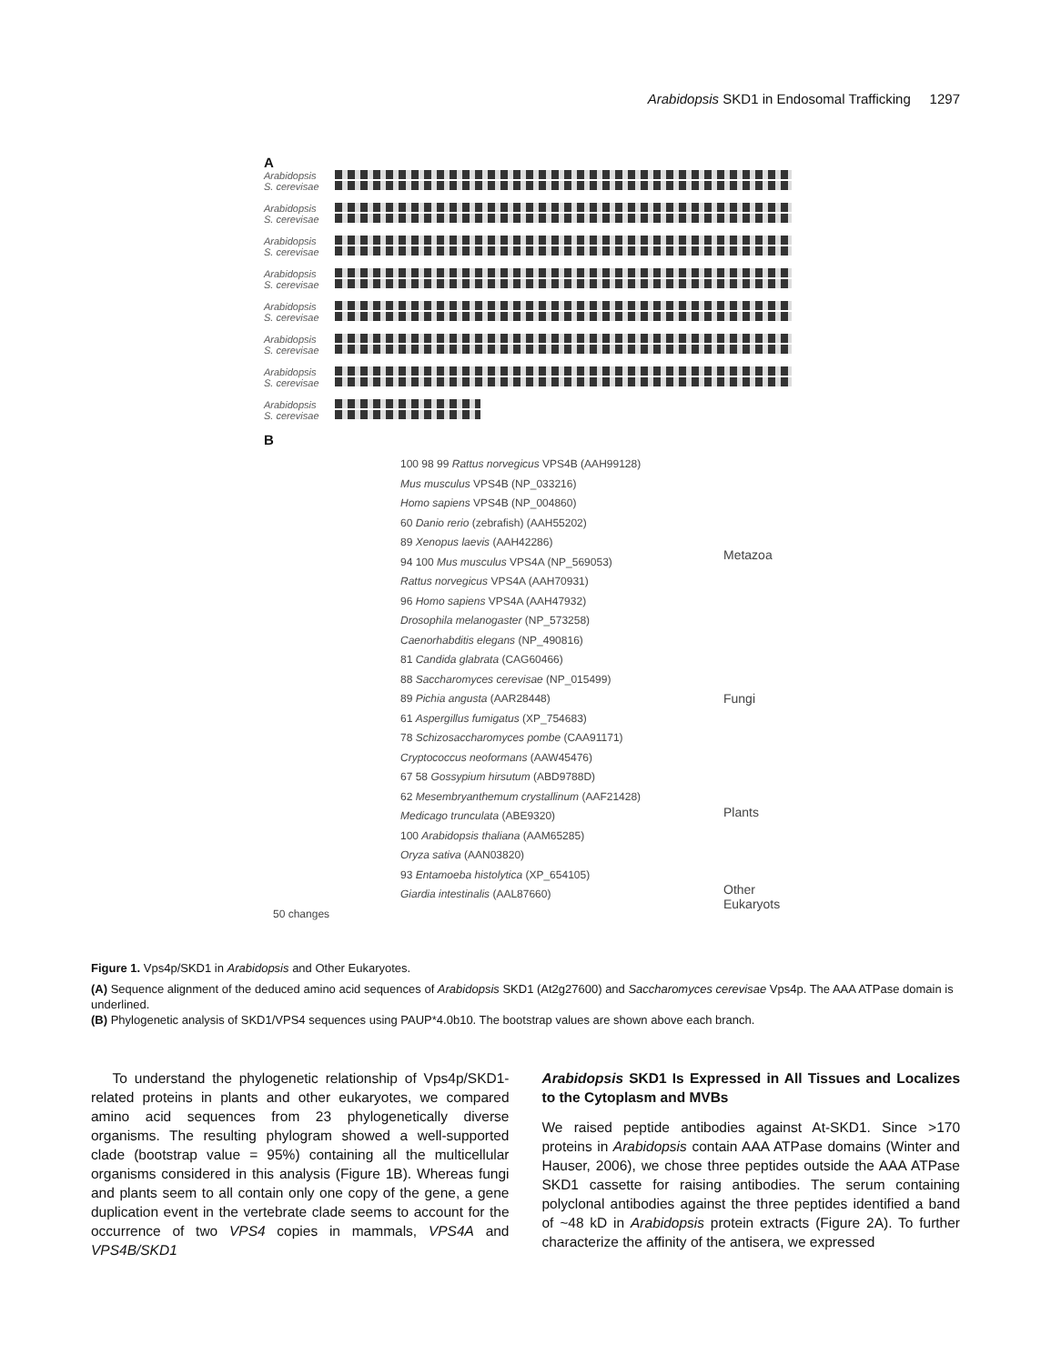Arabidopsis SKD1 in Endosomal Trafficking 1297
A
Arabidopsis
S. cerevisae
Arabidopsis
S. cerevisae
Arabidopsis
S. cerevisae
Arabidopsis
S. cerevisae
Arabidopsis
S. cerevisae
Arabidopsis
S. cerevisae
Arabidopsis
S. cerevisae
Arabidopsis
S. cerevisae
B
100 98 99 Rattus norvegicus VPS4B (AAH99128)
Mus musculus VPS4B (NP_033216)
Homo sapiens VPS4B (NP_004860)
60 Danio rerio (zebrafish) (AAH55202)
89 Xenopus laevis (AAH42286)
94 100 Mus musculus VPS4A (NP_569053)
Rattus norvegicus VPS4A (AAH70931)
96 Homo sapiens VPS4A (AAH47932)
Drosophila melanogaster (NP_573258)
Caenorhabditis elegans (NP_490816)
81 Candida glabrata (CAG60466)
88 Saccharomyces cerevisae (NP_015499)
89 Pichia angusta (AAR28448)
61 Aspergillus fumigatus (XP_754683)
78 Schizosaccharomyces pombe (CAA91171)
Cryptococcus neoformans (AAW45476)
67 58 Gossypium hirsutum (ABD9788D)
62 Mesembryanthemum crystallinum (AAF21428)
Medicago trunculata (ABE9320)
100 Arabidopsis thaliana (AAM65285)
Oryza sativa (AAN03820)
93 Entamoeba histolytica (XP_654105)
Giardia intestinalis (AAL87660)
50 changes
Metazoa
Fungi
Plants
Other
Eukaryots
Figure 1. Vps4p/SKD1 in Arabidopsis and Other Eukaryotes.
(A) Sequence alignment of the deduced amino acid sequences of Arabidopsis SKD1 (At2g27600) and Saccharomyces cerevisae Vps4p. The AAA ATPase domain is underlined.
(B) Phylogenetic analysis of SKD1/VPS4 sequences using PAUP*4.0b10. The bootstrap values are shown above each branch.
To understand the phylogenetic relationship of Vps4p/SKD1-related proteins in plants and other eukaryotes, we compared amino acid sequences from 23 phylogenetically diverse organisms. The resulting phylogram showed a well-supported clade (bootstrap value = 95%) containing all the multicellular organisms considered in this analysis (Figure 1B). Whereas fungi and plants seem to all contain only one copy of the gene, a gene duplication event in the vertebrate clade seems to account for the occurrence of two VPS4 copies in mammals, VPS4A and VPS4B/SKD1
Arabidopsis SKD1 Is Expressed in All Tissues and Localizes to the Cytoplasm and MVBs
We raised peptide antibodies against At-SKD1. Since >170 proteins in Arabidopsis contain AAA ATPase domains (Winter and Hauser, 2006), we chose three peptides outside the AAA ATPase SKD1 cassette for raising antibodies. The serum containing polyclonal antibodies against the three peptides identified a band of ~48 kD in Arabidopsis protein extracts (Figure 2A). To further characterize the affinity of the antisera, we expressed